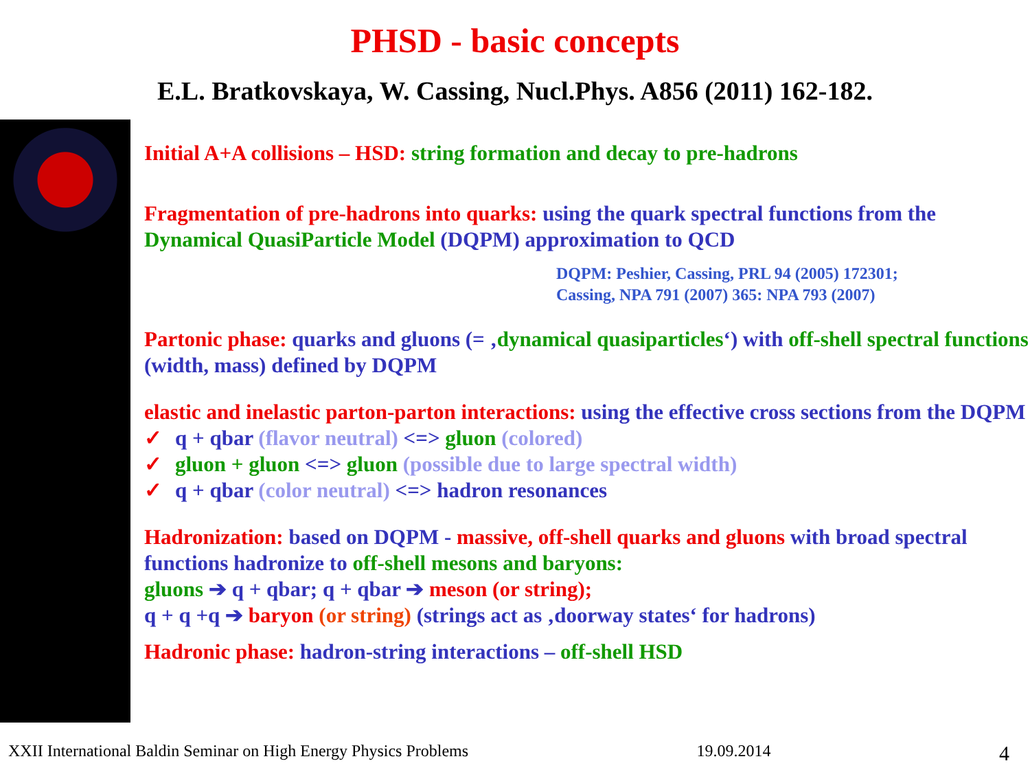PHSD - basic concepts
E.L. Bratkovskaya, W. Cassing, Nucl.Phys. A856 (2011) 162-182.
Initial A+A collisions – HSD: string formation and decay to pre-hadrons
Fragmentation of pre-hadrons into quarks: using the quark spectral functions from the Dynamical QuasiParticle Model (DQPM) approximation to QCD
DQPM: Peshier, Cassing, PRL 94 (2005) 172301;
Cassing, NPA 791 (2007) 365: NPA 793 (2007)
Partonic phase: quarks and gluons (= ‚dynamical quasiparticles‘) with off-shell spectral functions (width, mass) defined by DQPM
elastic and inelastic parton-parton interactions: using the effective cross sections from the DQPM
✓ q + qbar (flavor neutral) <=> gluon (colored)
✓ gluon + gluon <=> gluon (possible due to large spectral width)
✓ q + qbar (color neutral) <=> hadron resonances
Hadronization: based on DQPM - massive, off-shell quarks and gluons with broad spectral functions hadronize to off-shell mesons and baryons:
gluons ➔ q + qbar; q + qbar ➔ meson (or string);
q + q +q ➔ baryon (or string) (strings act as ‚doorway states‘ for hadrons)
Hadronic phase: hadron-string interactions – off-shell HSD
XXII International Baldin Seminar on High Energy Physics Problems 19.09.2014 4